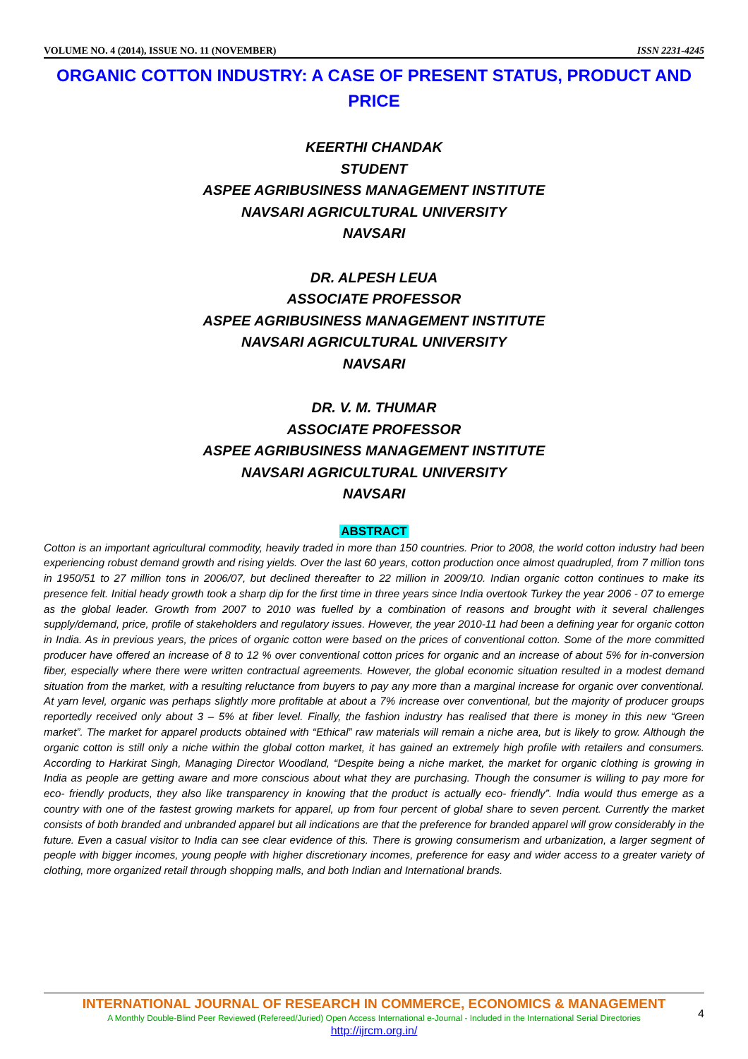VOLUME NO. 4 (2014), ISSUE NO. 11 (NOVEMBER) ISSN 2231-4245
ORGANIC COTTON INDUSTRY: A CASE OF PRESENT STATUS, PRODUCT AND PRICE
KEERTHI CHANDAK
STUDENT
ASPEE AGRIBUSINESS MANAGEMENT INSTITUTE
NAVSARI AGRICULTURAL UNIVERSITY
NAVSARI
DR. ALPESH LEUA
ASSOCIATE PROFESSOR
ASPEE AGRIBUSINESS MANAGEMENT INSTITUTE
NAVSARI AGRICULTURAL UNIVERSITY
NAVSARI
DR. V. M. THUMAR
ASSOCIATE PROFESSOR
ASPEE AGRIBUSINESS MANAGEMENT INSTITUTE
NAVSARI AGRICULTURAL UNIVERSITY
NAVSARI
ABSTRACT
Cotton is an important agricultural commodity, heavily traded in more than 150 countries. Prior to 2008, the world cotton industry had been experiencing robust demand growth and rising yields. Over the last 60 years, cotton production once almost quadrupled, from 7 million tons in 1950/51 to 27 million tons in 2006/07, but declined thereafter to 22 million in 2009/10. Indian organic cotton continues to make its presence felt. Initial heady growth took a sharp dip for the first time in three years since India overtook Turkey the year 2006 - 07 to emerge as the global leader. Growth from 2007 to 2010 was fuelled by a combination of reasons and brought with it several challenges supply/demand, price, profile of stakeholders and regulatory issues. However, the year 2010-11 had been a defining year for organic cotton in India. As in previous years, the prices of organic cotton were based on the prices of conventional cotton. Some of the more committed producer have offered an increase of 8 to 12 % over conventional cotton prices for organic and an increase of about 5% for in-conversion fiber, especially where there were written contractual agreements. However, the global economic situation resulted in a modest demand situation from the market, with a resulting reluctance from buyers to pay any more than a marginal increase for organic over conventional. At yarn level, organic was perhaps slightly more profitable at about a 7% increase over conventional, but the majority of producer groups reportedly received only about 3 – 5% at fiber level. Finally, the fashion industry has realised that there is money in this new “Green market”. The market for apparel products obtained with “Ethical” raw materials will remain a niche area, but is likely to grow. Although the organic cotton is still only a niche within the global cotton market, it has gained an extremely high profile with retailers and consumers. According to Harkirat Singh, Managing Director Woodland, “Despite being a niche market, the market for organic clothing is growing in India as people are getting aware and more conscious about what they are purchasing. Though the consumer is willing to pay more for eco- friendly products, they also like transparency in knowing that the product is actually eco- friendly”. India would thus emerge as a country with one of the fastest growing markets for apparel, up from four percent of global share to seven percent. Currently the market consists of both branded and unbranded apparel but all indications are that the preference for branded apparel will grow considerably in the future. Even a casual visitor to India can see clear evidence of this. There is growing consumerism and urbanization, a larger segment of people with bigger incomes, young people with higher discretionary incomes, preference for easy and wider access to a greater variety of clothing, more organized retail through shopping malls, and both Indian and International brands.
INTERNATIONAL JOURNAL OF RESEARCH IN COMMERCE, ECONOMICS & MANAGEMENT
A Monthly Double-Blind Peer Reviewed (Refereed/Juried) Open Access International e-Journal - Included in the International Serial Directories
http://ijrcm.org.in/
4